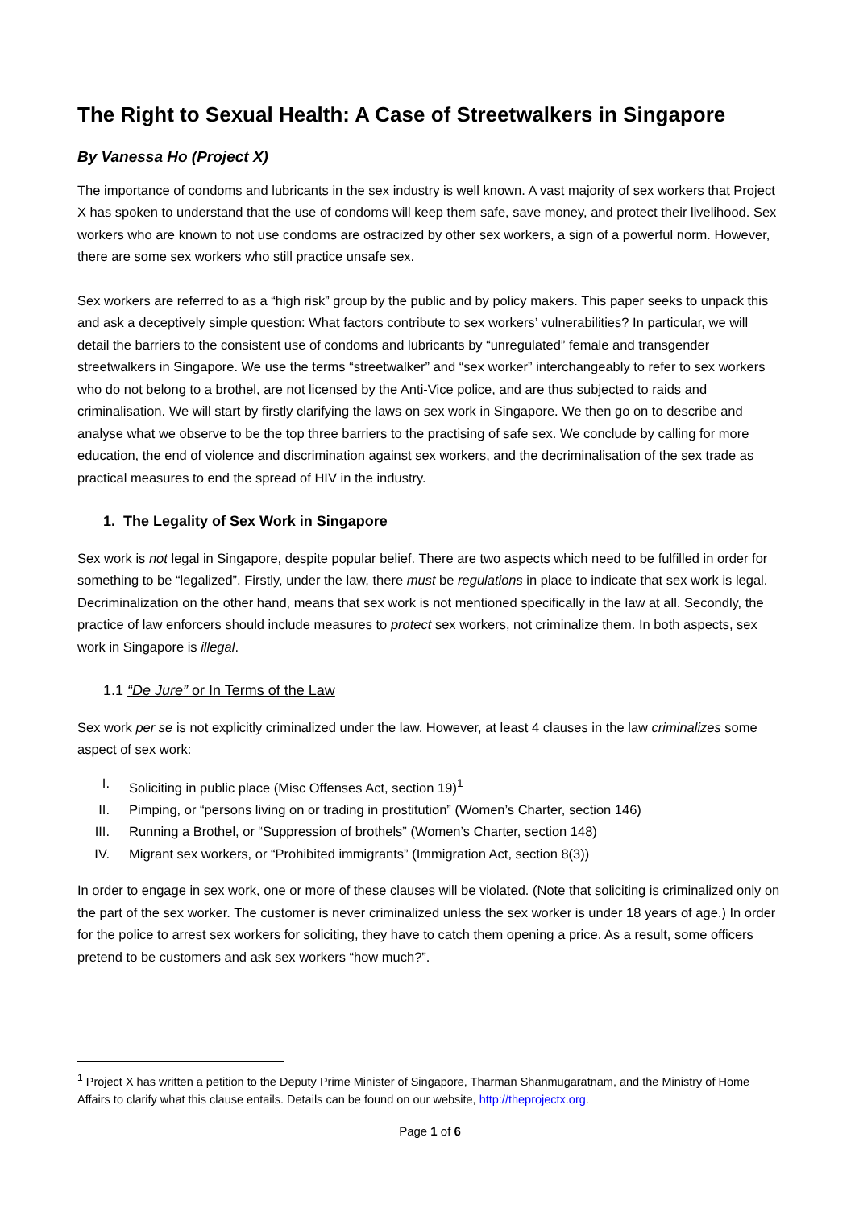The Right to Sexual Health: A Case of Streetwalkers in Singapore
By Vanessa Ho (Project X)
The importance of condoms and lubricants in the sex industry is well known. A vast majority of sex workers that Project X has spoken to understand that the use of condoms will keep them safe, save money, and protect their livelihood. Sex workers who are known to not use condoms are ostracized by other sex workers, a sign of a powerful norm. However, there are some sex workers who still practice unsafe sex.
Sex workers are referred to as a “high risk” group by the public and by policy makers. This paper seeks to unpack this and ask a deceptively simple question: What factors contribute to sex workers’ vulnerabilities? In particular, we will detail the barriers to the consistent use of condoms and lubricants by “unregulated” female and transgender streetwalkers in Singapore. We use the terms “streetwalker” and “sex worker” interchangeably to refer to sex workers who do not belong to a brothel, are not licensed by the Anti-Vice police, and are thus subjected to raids and criminalisation. We will start by firstly clarifying the laws on sex work in Singapore. We then go on to describe and analyse what we observe to be the top three barriers to the practising of safe sex. We conclude by calling for more education, the end of violence and discrimination against sex workers, and the decriminalisation of the sex trade as practical measures to end the spread of HIV in the industry.
1. The Legality of Sex Work in Singapore
Sex work is not legal in Singapore, despite popular belief. There are two aspects which need to be fulfilled in order for something to be “legalized”. Firstly, under the law, there must be regulations in place to indicate that sex work is legal. Decriminalization on the other hand, means that sex work is not mentioned specifically in the law at all. Secondly, the practice of law enforcers should include measures to protect sex workers, not criminalize them. In both aspects, sex work in Singapore is illegal.
1.1 “De Jure” or In Terms of the Law
Sex work per se is not explicitly criminalized under the law. However, at least 4 clauses in the law criminalizes some aspect of sex work:
I. Soliciting in public place (Misc Offenses Act, section 19)<sup>1</sup>
II. Pimping, or “persons living on or trading in prostitution” (Women’s Charter, section 146)
III. Running a Brothel, or “Suppression of brothels” (Women’s Charter, section 148)
IV. Migrant sex workers, or “Prohibited immigrants” (Immigration Act, section 8(3))
In order to engage in sex work, one or more of these clauses will be violated. (Note that soliciting is criminalized only on the part of the sex worker. The customer is never criminalized unless the sex worker is under 18 years of age.) In order for the police to arrest sex workers for soliciting, they have to catch them opening a price. As a result, some officers pretend to be customers and ask sex workers “how much?”.
<sup>1</sup> Project X has written a petition to the Deputy Prime Minister of Singapore, Tharman Shanmugaratnam, and the Ministry of Home Affairs to clarify what this clause entails. Details can be found on our website, http://theprojectx.org.
Page 1 of 6